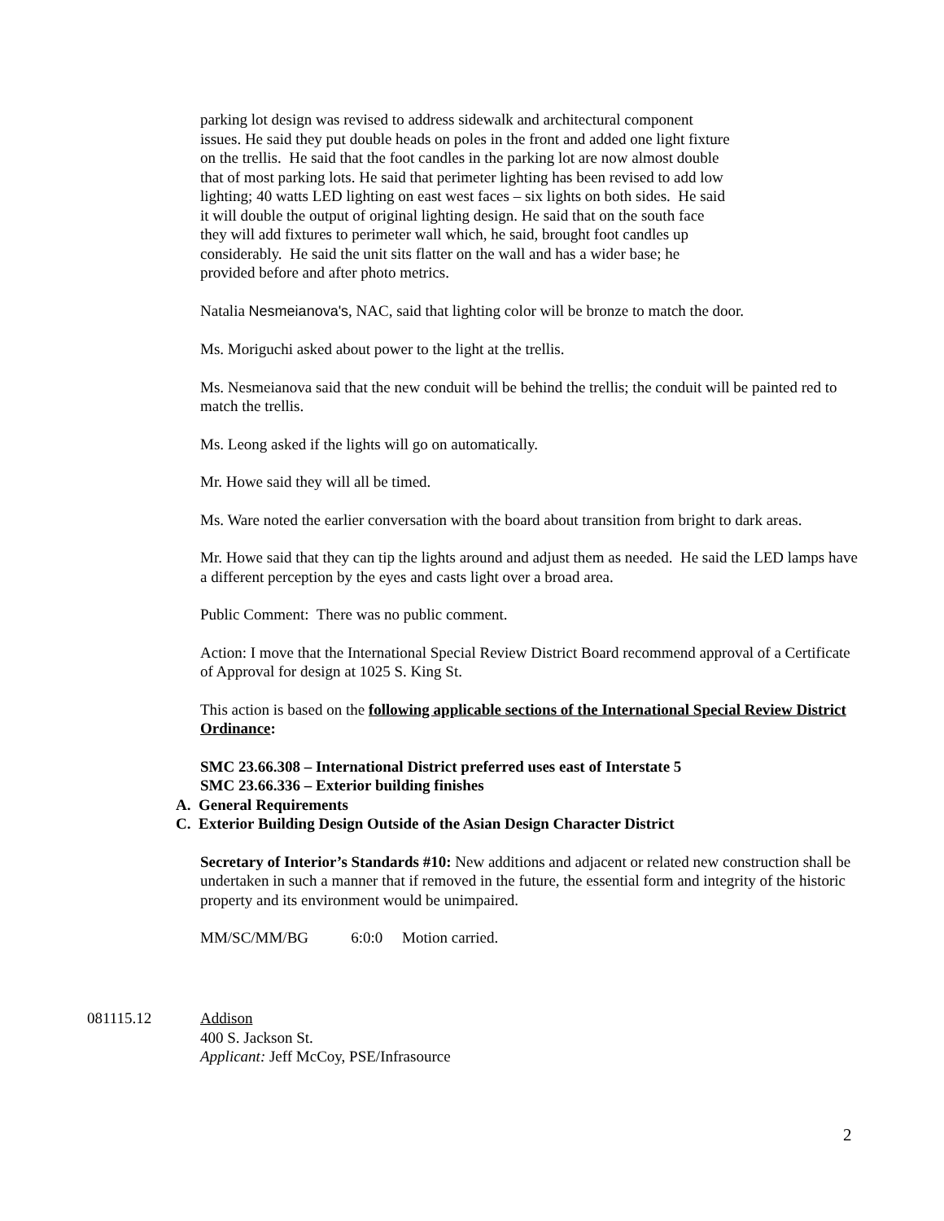parking lot design was revised to address sidewalk and architectural component
issues. He said they put double heads on poles in the front and added one light fixture
on the trellis. He said that the foot candles in the parking lot are now almost double
that of most parking lots. He said that perimeter lighting has been revised to add low
lighting; 40 watts LED lighting on east west faces – six lights on both sides. He said
it will double the output of original lighting design. He said that on the south face
they will add fixtures to perimeter wall which, he said, brought foot candles up
considerably. He said the unit sits flatter on the wall and has a wider base; he
provided before and after photo metrics.
Natalia Nesmeianova's, NAC, said that lighting color will be bronze to match the door.
Ms. Moriguchi asked about power to the light at the trellis.
Ms. Nesmeianova said that the new conduit will be behind the trellis; the conduit will be painted red to match the trellis.
Ms. Leong asked if the lights will go on automatically.
Mr. Howe said they will all be timed.
Ms. Ware noted the earlier conversation with the board about transition from bright to dark areas.
Mr. Howe said that they can tip the lights around and adjust them as needed. He said the LED lamps have a different perception by the eyes and casts light over a broad area.
Public Comment: There was no public comment.
Action: I move that the International Special Review District Board recommend approval of a Certificate of Approval for design at 1025 S. King St.
This action is based on the following applicable sections of the International Special Review District Ordinance:
SMC 23.66.308 – International District preferred uses east of Interstate 5
SMC 23.66.336 – Exterior building finishes
A. General Requirements
C. Exterior Building Design Outside of the Asian Design Character District
Secretary of Interior’s Standards #10: New additions and adjacent or related new construction shall be undertaken in such a manner that if removed in the future, the essential form and integrity of the historic property and its environment would be unimpaired.
MM/SC/MM/BG 6:0:0 Motion carried.
081115.12 Addison
400 S. Jackson St.
Applicant: Jeff McCoy, PSE/Infrasource
2